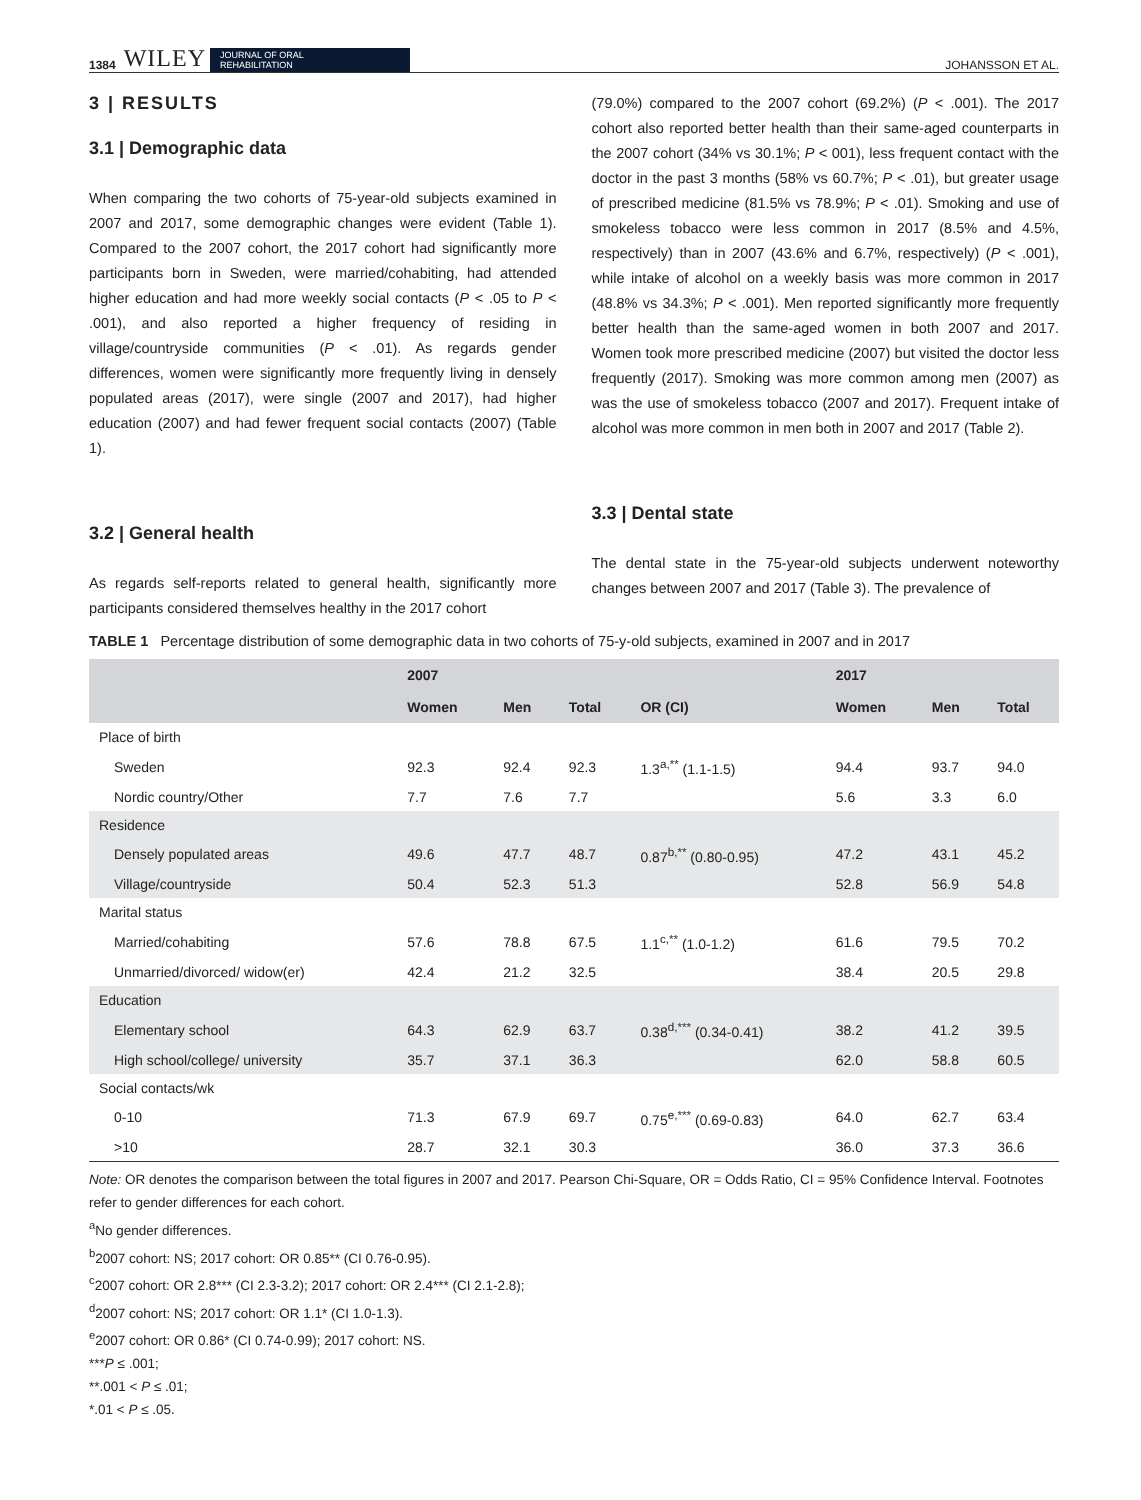1384 WILEY JOURNAL OF ORAL
REHABILITATION JOHANSSON ET AL.
3 | RESULTS
3.1 | Demographic data
When comparing the two cohorts of 75-year-old subjects examined in 2007 and 2017, some demographic changes were evident (Table 1). Compared to the 2007 cohort, the 2017 cohort had significantly more participants born in Sweden, were married/cohabiting, had attended higher education and had more weekly social contacts (P < .05 to P < .001), and also reported a higher frequency of residing in village/countryside communities (P < .01). As regards gender differences, women were significantly more frequently living in densely populated areas (2017), were single (2007 and 2017), had higher education (2007) and had fewer frequent social contacts (2007) (Table 1).
3.2 | General health
As regards self-reports related to general health, significantly more participants considered themselves healthy in the 2017 cohort
(79.0%) compared to the 2007 cohort (69.2%) (P < .001). The 2017 cohort also reported better health than their same-aged counterparts in the 2007 cohort (34% vs 30.1%; P < 001), less frequent contact with the doctor in the past 3 months (58% vs 60.7%; P < .01), but greater usage of prescribed medicine (81.5% vs 78.9%; P < .01). Smoking and use of smokeless tobacco were less common in 2017 (8.5% and 4.5%, respectively) than in 2007 (43.6% and 6.7%, respectively) (P < .001), while intake of alcohol on a weekly basis was more common in 2017 (48.8% vs 34.3%; P < .001). Men reported significantly more frequently better health than the same-aged women in both 2007 and 2017. Women took more prescribed medicine (2007) but visited the doctor less frequently (2017). Smoking was more common among men (2007) as was the use of smokeless tobacco (2007 and 2017). Frequent intake of alcohol was more common in men both in 2007 and 2017 (Table 2).
3.3 | Dental state
The dental state in the 75-year-old subjects underwent noteworthy changes between 2007 and 2017 (Table 3). The prevalence of
TABLE 1 Percentage distribution of some demographic data in two cohorts of 75-y-old subjects, examined in 2007 and in 2017
| | 2007 | | | | 2017 | | |
| --- | --- | --- | --- | --- | --- | --- | --- |
| | Women | Men | Total | OR (CI) | Women | Men | Total |
| Place of birth | | | | | | | |
| Sweden | 92.3 | 92.4 | 92.3 | 1.3<sup>a,**</sup> (1.1-1.5) | 94.4 | 93.7 | 94.0 |
| Nordic country/Other | 7.7 | 7.6 | 7.7 | | 5.6 | 3.3 | 6.0 |
| Residence | | | | | | | |
| Densely populated areas | 49.6 | 47.7 | 48.7 | 0.87<sup>b,**</sup> (0.80-0.95) | 47.2 | 43.1 | 45.2 |
| Village/countryside | 50.4 | 52.3 | 51.3 | | 52.8 | 56.9 | 54.8 |
| Marital status | | | | | | | |
| Married/cohabiting | 57.6 | 78.8 | 67.5 | 1.1<sup>c,**</sup> (1.0-1.2) | 61.6 | 79.5 | 70.2 |
| Unmarried/divorced/ widow(er) | 42.4 | 21.2 | 32.5 | | 38.4 | 20.5 | 29.8 |
| Education | | | | | | | |
| Elementary school | 64.3 | 62.9 | 63.7 | 0.38<sup>d,***</sup> (0.34-0.41) | 38.2 | 41.2 | 39.5 |
| High school/college/ university | 35.7 | 37.1 | 36.3 | | 62.0 | 58.8 | 60.5 |
| Social contacts/wk | | | | | | | |
| 0-10 | 71.3 | 67.9 | 69.7 | 0.75<sup>e,***</sup> (0.69-0.83) | 64.0 | 62.7 | 63.4 |
| >10 | 28.7 | 32.1 | 30.3 | | 36.0 | 37.3 | 36.6 |
Note: OR denotes the comparison between the total figures in 2007 and 2017. Pearson Chi-Square, OR = Odds Ratio, CI = 95% Confidence Interval. Footnotes refer to gender differences for each cohort.
<sup>a</sup> No gender differences.
<sup>b</sup> 2007 cohort: NS; 2017 cohort: OR 0.85** (CI 0.76-0.95).
<sup>c</sup> 2007 cohort: OR 2.8*** (CI 2.3-3.2); 2017 cohort: OR 2.4*** (CI 2.1-2.8);
<sup>d</sup> 2007 cohort: NS; 2017 cohort: OR 1.1* (CI 1.0-1.3).
<sup>e</sup> 2007 cohort: OR 0.86* (CI 0.74-0.99); 2017 cohort: NS.
***P ≤ .001;
**.001 < P ≤ .01;
*.01 < P ≤ .05.